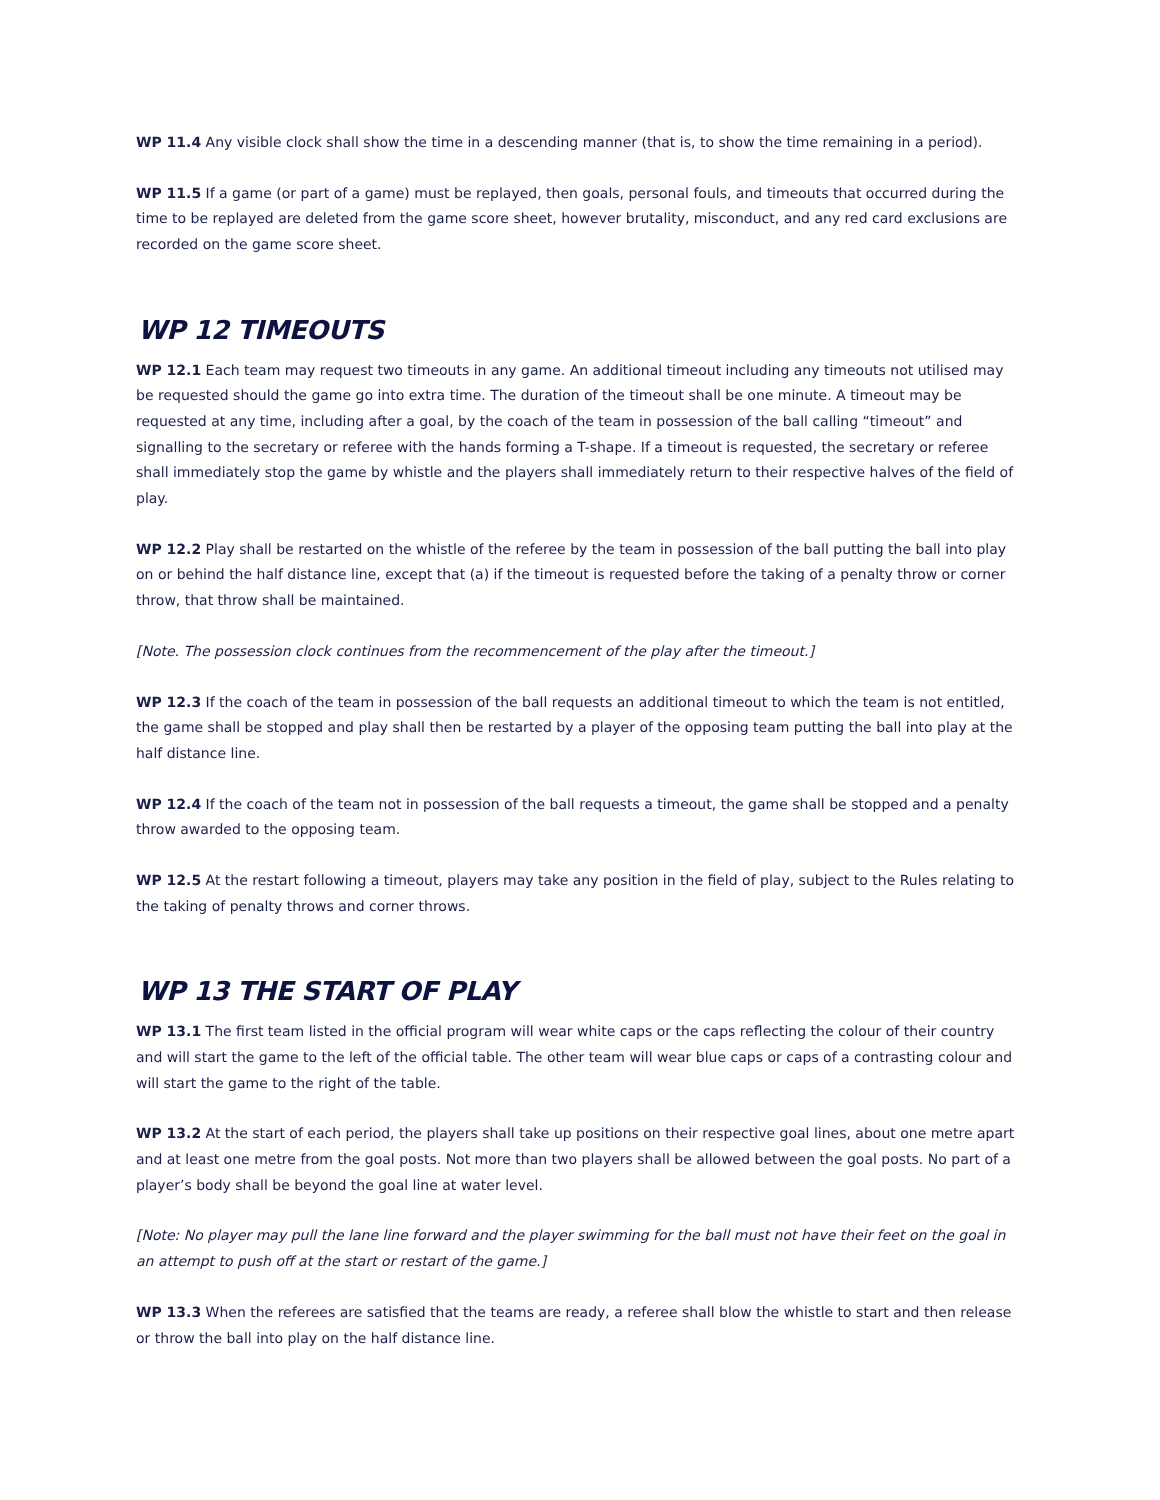WP 11.4 Any visible clock shall show the time in a descending manner (that is, to show the time remaining in a period).
WP 11.5 If a game (or part of a game) must be replayed, then goals, personal fouls, and timeouts that occurred during the time to be replayed are deleted from the game score sheet, however brutality, misconduct, and any red card exclusions are recorded on the game score sheet.
WP 12 TIMEOUTS
WP 12.1 Each team may request two timeouts in any game. An additional timeout including any timeouts not utilised may be requested should the game go into extra time. The duration of the timeout shall be one minute. A timeout may be requested at any time, including after a goal, by the coach of the team in possession of the ball calling “timeout” and signalling to the secretary or referee with the hands forming a T-shape. If a timeout is requested, the secretary or referee shall immediately stop the game by whistle and the players shall immediately return to their respective halves of the field of play.
WP 12.2 Play shall be restarted on the whistle of the referee by the team in possession of the ball putting the ball into play on or behind the half distance line, except that (a) if the timeout is requested before the taking of a penalty throw or corner throw, that throw shall be maintained.
[Note. The possession clock continues from the recommencement of the play after the timeout.]
WP 12.3 If the coach of the team in possession of the ball requests an additional timeout to which the team is not entitled, the game shall be stopped and play shall then be restarted by a player of the opposing team putting the ball into play at the half distance line.
WP 12.4 If the coach of the team not in possession of the ball requests a timeout, the game shall be stopped and a penalty throw awarded to the opposing team.
WP 12.5 At the restart following a timeout, players may take any position in the field of play, subject to the Rules relating to the taking of penalty throws and corner throws.
WP 13 THE START OF PLAY
WP 13.1 The first team listed in the official program will wear white caps or the caps reflecting the colour of their country and will start the game to the left of the official table. The other team will wear blue caps or caps of a contrasting colour and will start the game to the right of the table.
WP 13.2 At the start of each period, the players shall take up positions on their respective goal lines, about one metre apart and at least one metre from the goal posts. Not more than two players shall be allowed between the goal posts. No part of a player’s body shall be beyond the goal line at water level.
[Note: No player may pull the lane line forward and the player swimming for the ball must not have their feet on the goal in an attempt to push off at the start or restart of the game.]
WP 13.3 When the referees are satisfied that the teams are ready, a referee shall blow the whistle to start and then release or throw the ball into play on the half distance line.